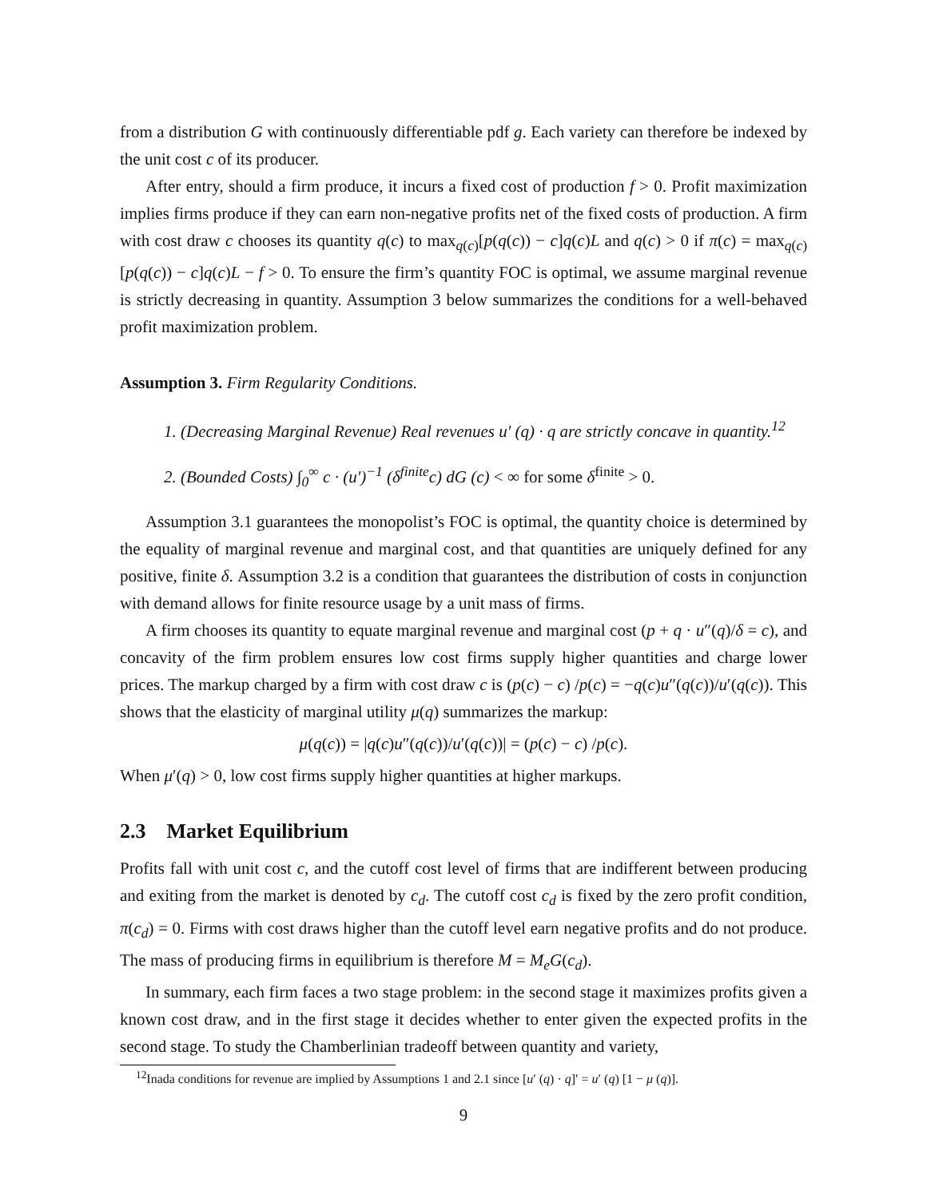from a distribution G with continuously differentiable pdf g. Each variety can therefore be indexed by the unit cost c of its producer.
After entry, should a firm produce, it incurs a fixed cost of production f > 0. Profit maximization implies firms produce if they can earn non-negative profits net of the fixed costs of production. A firm with cost draw c chooses its quantity q(c) to max<sub>q(c)</sub>[p(q(c)) − c]q(c)L and q(c) > 0 if π(c) = max<sub>q(c)</sub>[p(q(c)) − c]q(c)L − f > 0. To ensure the firm’s quantity FOC is optimal, we assume marginal revenue is strictly decreasing in quantity. Assumption 3 below summarizes the conditions for a well-behaved profit maximization problem.
Assumption 3. Firm Regularity Conditions.
1. (Decreasing Marginal Revenue) Real revenues u′ (q) · q are strictly concave in quantity.<sup>12</sup>
2. (Bounded Costs) ∫<sub>0</sub><sup>∞</sup> c · (u′)<sup>−1</sup> (δ<sup>finite</sup>c) dG (c) < ∞ for some δ<sup>finite</sup> > 0.
Assumption 3.1 guarantees the monopolist’s FOC is optimal, the quantity choice is determined by the equality of marginal revenue and marginal cost, and that quantities are uniquely defined for any positive, finite δ. Assumption 3.2 is a condition that guarantees the distribution of costs in conjunction with demand allows for finite resource usage by a unit mass of firms.
A firm chooses its quantity to equate marginal revenue and marginal cost (p + q · u″(q)/δ = c), and concavity of the firm problem ensures low cost firms supply higher quantities and charge lower prices. The markup charged by a firm with cost draw c is (p(c) − c) /p(c) = −q(c)u″(q(c))/u′(q(c)). This shows that the elasticity of marginal utility μ(q) summarizes the markup:
μ(q(c)) = |q(c)u″(q(c))/u′(q(c))| = (p(c) − c) /p(c).
When μ′(q) > 0, low cost firms supply higher quantities at higher markups.
2.3 Market Equilibrium
Profits fall with unit cost c, and the cutoff cost level of firms that are indifferent between producing and exiting from the market is denoted by c<sub>d</sub>. The cutoff cost c<sub>d</sub> is fixed by the zero profit condition, π(c<sub>d</sub>) = 0. Firms with cost draws higher than the cutoff level earn negative profits and do not produce. The mass of producing firms in equilibrium is therefore M = M<sub>e</sub>G(c<sub>d</sub>).
In summary, each firm faces a two stage problem: in the second stage it maximizes profits given a known cost draw, and in the first stage it decides whether to enter given the expected profits in the second stage. To study the Chamberlinian tradeoff between quantity and variety,
<sup>12</sup> Inada conditions for revenue are implied by Assumptions 1 and 2.1 since [u′ (q) · q]′ = u′ (q) [1 − μ (q)].
9